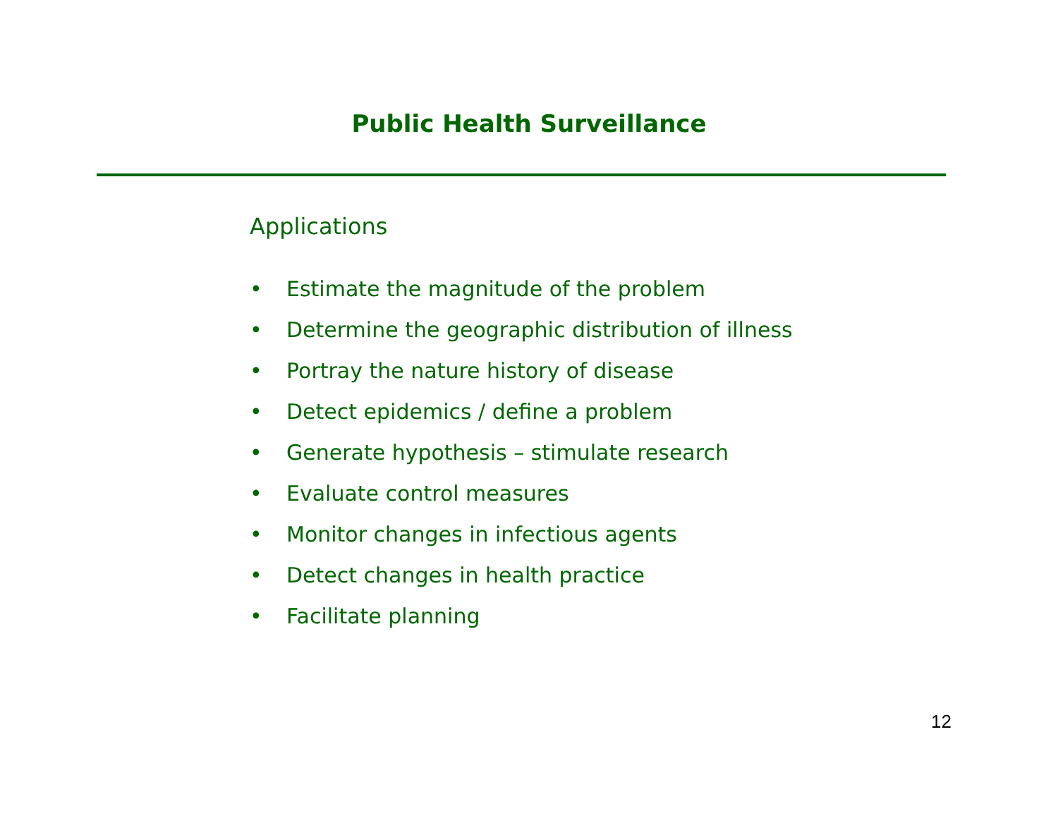Public Health Surveillance
Applications
• Estimate the magnitude of the problem
• Determine the geographic distribution of illness
• Portray the nature history of disease
• Detect epidemics / define a problem
• Generate hypothesis – stimulate research
• Evaluate control measures
• Monitor changes in infectious agents
• Detect changes in health practice
• Facilitate planning
12